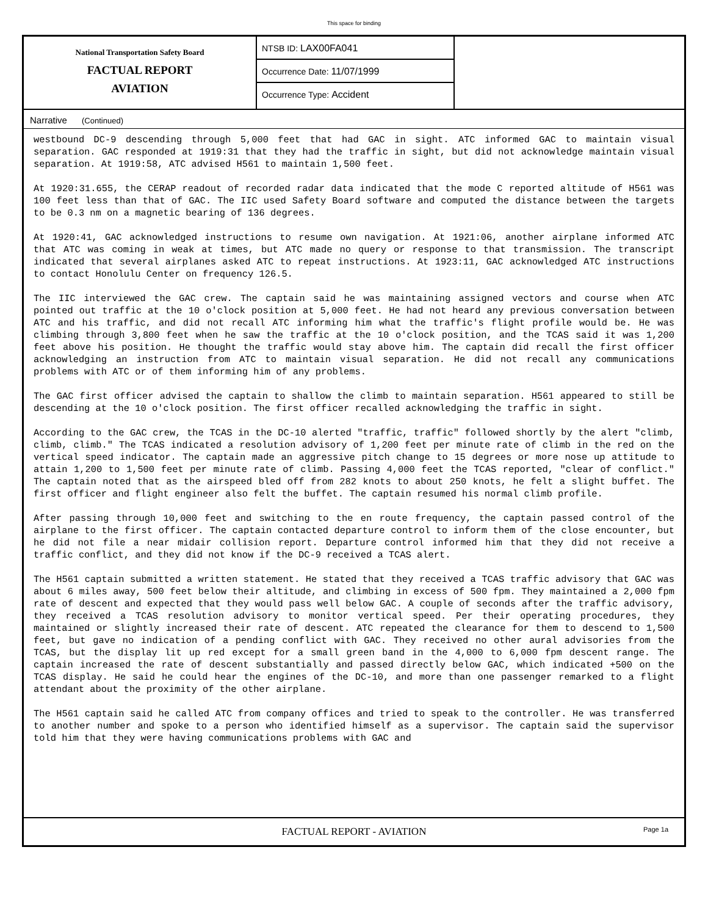This space for binding
National Transportation Safety Board
FACTUAL REPORT
AVIATION
NTSB ID: LAX00FA041
Occurrence Date: 11/07/1999
Occurrence Type: Accident
Narrative (Continued)
westbound DC-9 descending through 5,000 feet that had GAC in sight. ATC informed GAC to maintain visual separation. GAC responded at 1919:31 that they had the traffic in sight, but did not acknowledge maintain visual separation. At 1919:58, ATC advised H561 to maintain 1,500 feet.
At 1920:31.655, the CERAP readout of recorded radar data indicated that the mode C reported altitude of H561 was 100 feet less than that of GAC. The IIC used Safety Board software and computed the distance between the targets to be 0.3 nm on a magnetic bearing of 136 degrees.
At 1920:41, GAC acknowledged instructions to resume own navigation. At 1921:06, another airplane informed ATC that ATC was coming in weak at times, but ATC made no query or response to that transmission. The transcript indicated that several airplanes asked ATC to repeat instructions. At 1923:11, GAC acknowledged ATC instructions to contact Honolulu Center on frequency 126.5.
The IIC interviewed the GAC crew. The captain said he was maintaining assigned vectors and course when ATC pointed out traffic at the 10 o'clock position at 5,000 feet. He had not heard any previous conversation between ATC and his traffic, and did not recall ATC informing him what the traffic's flight profile would be. He was climbing through 3,800 feet when he saw the traffic at the 10 o'clock position, and the TCAS said it was 1,200 feet above his position. He thought the traffic would stay above him. The captain did recall the first officer acknowledging an instruction from ATC to maintain visual separation. He did not recall any communications problems with ATC or of them informing him of any problems.
The GAC first officer advised the captain to shallow the climb to maintain separation. H561 appeared to still be descending at the 10 o'clock position. The first officer recalled acknowledging the traffic in sight.
According to the GAC crew, the TCAS in the DC-10 alerted "traffic, traffic" followed shortly by the alert "climb, climb, climb." The TCAS indicated a resolution advisory of 1,200 feet per minute rate of climb in the red on the vertical speed indicator. The captain made an aggressive pitch change to 15 degrees or more nose up attitude to attain 1,200 to 1,500 feet per minute rate of climb. Passing 4,000 feet the TCAS reported, "clear of conflict." The captain noted that as the airspeed bled off from 282 knots to about 250 knots, he felt a slight buffet. The first officer and flight engineer also felt the buffet. The captain resumed his normal climb profile.
After passing through 10,000 feet and switching to the en route frequency, the captain passed control of the airplane to the first officer. The captain contacted departure control to inform them of the close encounter, but he did not file a near midair collision report. Departure control informed him that they did not receive a traffic conflict, and they did not know if the DC-9 received a TCAS alert.
The H561 captain submitted a written statement. He stated that they received a TCAS traffic advisory that GAC was about 6 miles away, 500 feet below their altitude, and climbing in excess of 500 fpm. They maintained a 2,000 fpm rate of descent and expected that they would pass well below GAC. A couple of seconds after the traffic advisory, they received a TCAS resolution advisory to monitor vertical speed. Per their operating procedures, they maintained or slightly increased their rate of descent. ATC repeated the clearance for them to descend to 1,500 feet, but gave no indication of a pending conflict with GAC. They received no other aural advisories from the TCAS, but the display lit up red except for a small green band in the 4,000 to 6,000 fpm descent range. The captain increased the rate of descent substantially and passed directly below GAC, which indicated +500 on the TCAS display. He said he could hear the engines of the DC-10, and more than one passenger remarked to a flight attendant about the proximity of the other airplane.
The H561 captain said he called ATC from company offices and tried to speak to the controller. He was transferred to another number and spoke to a person who identified himself as a supervisor. The captain said the supervisor told him that they were having communications problems with GAC and
FACTUAL REPORT - AVIATION Page 1a